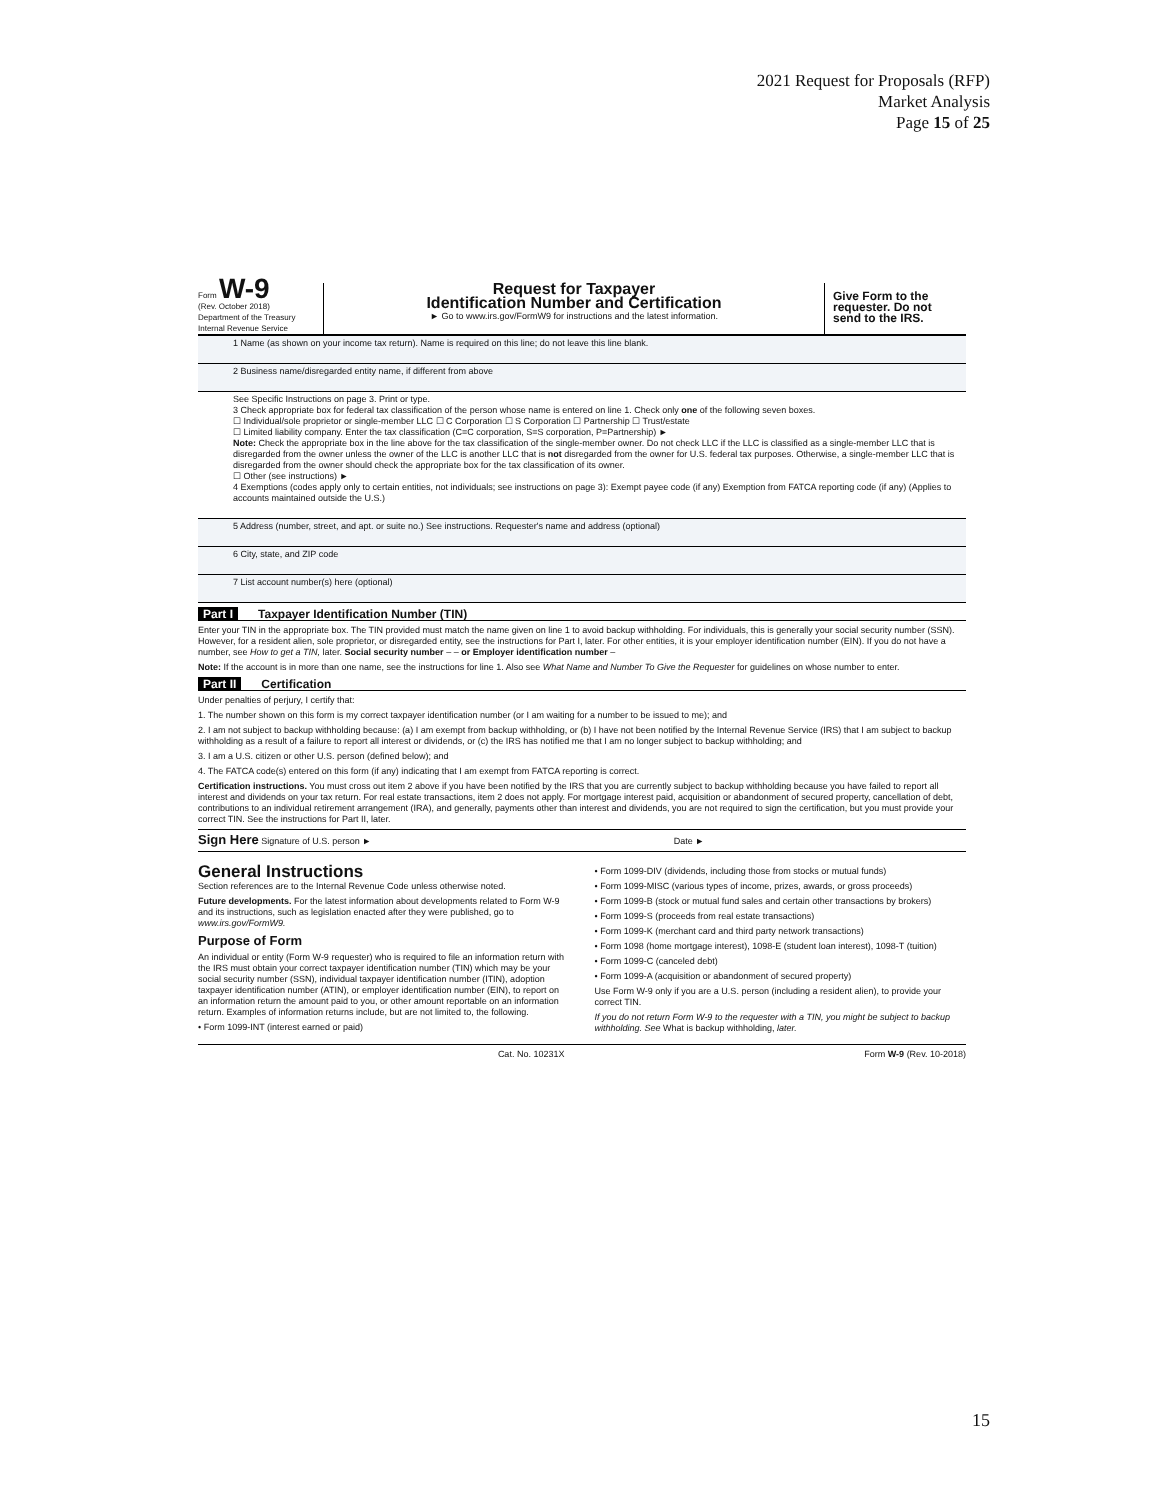2021 Request for Proposals (RFP)
Market Analysis
Page 15 of 25
Form W-9
(Rev. October 2018)
Department of the Treasury
Internal Revenue Service
Request for Taxpayer
Identification Number and Certification
► Go to www.irs.gov/FormW9 for instructions and the latest information.
Give Form to the requester. Do not send to the IRS.
1 Name (as shown on your income tax return). Name is required on this line; do not leave this line blank.
2 Business name/disregarded entity name, if different from above
See Specific Instructions on page 3. Print or type.
3 Check appropriate box for federal tax classification of the person whose name is entered on line 1. Check only one of the following seven boxes.
☐ Individual/sole proprietor or single-member LLC ☐ C Corporation ☐ S Corporation ☐ Partnership ☐ Trust/estate
☐ Limited liability company. Enter the tax classification (C=C corporation, S=S corporation, P=Partnership) ►
Note: Check the appropriate box in the line above for the tax classification of the single-member owner. Do not check LLC if the LLC is classified as a single-member LLC that is disregarded from the owner unless the owner of the LLC is another LLC that is not disregarded from the owner for U.S. federal tax purposes. Otherwise, a single-member LLC that is disregarded from the owner should check the appropriate box for the tax classification of its owner.
☐ Other (see instructions) ►
4 Exemptions (codes apply only to certain entities, not individuals; see instructions on page 3): Exempt payee code (if any) Exemption from FATCA reporting code (if any) (Applies to accounts maintained outside the U.S.)
5 Address (number, street, and apt. or suite no.) See instructions. Requester's name and address (optional)
6 City, state, and ZIP code
7 List account number(s) here (optional)
Part I Taxpayer Identification Number (TIN)
Enter your TIN in the appropriate box. The TIN provided must match the name given on line 1 to avoid backup withholding. For individuals, this is generally your social security number (SSN). However, for a resident alien, sole proprietor, or disregarded entity, see the instructions for Part I, later. For other entities, it is your employer identification number (EIN). If you do not have a number, see How to get a TIN, later. Social security number – – or Employer identification number –
Note: If the account is in more than one name, see the instructions for line 1. Also see What Name and Number To Give the Requester for guidelines on whose number to enter.
Part II Certification
Under penalties of perjury, I certify that:
1. The number shown on this form is my correct taxpayer identification number (or I am waiting for a number to be issued to me); and
2. I am not subject to backup withholding because: (a) I am exempt from backup withholding, or (b) I have not been notified by the Internal Revenue Service (IRS) that I am subject to backup withholding as a result of a failure to report all interest or dividends, or (c) the IRS has notified me that I am no longer subject to backup withholding; and
3. I am a U.S. citizen or other U.S. person (defined below); and
4. The FATCA code(s) entered on this form (if any) indicating that I am exempt from FATCA reporting is correct.
Certification instructions. You must cross out item 2 above if you have been notified by the IRS that you are currently subject to backup withholding because you have failed to report all interest and dividends on your tax return. For real estate transactions, item 2 does not apply. For mortgage interest paid, acquisition or abandonment of secured property, cancellation of debt, contributions to an individual retirement arrangement (IRA), and generally, payments other than interest and dividends, you are not required to sign the certification, but you must provide your correct TIN. See the instructions for Part II, later.
Sign Here Signature of U.S. person ► Date ►
General Instructions
Section references are to the Internal Revenue Code unless otherwise noted.
Future developments. For the latest information about developments related to Form W-9 and its instructions, such as legislation enacted after they were published, go to www.irs.gov/FormW9.
Purpose of Form
An individual or entity (Form W-9 requester) who is required to file an information return with the IRS must obtain your correct taxpayer identification number (TIN) which may be your social security number (SSN), individual taxpayer identification number (ITIN), adoption taxpayer identification number (ATIN), or employer identification number (EIN), to report on an information return the amount paid to you, or other amount reportable on an information return. Examples of information returns include, but are not limited to, the following.
• Form 1099-INT (interest earned or paid)
• Form 1099-DIV (dividends, including those from stocks or mutual funds)
• Form 1099-MISC (various types of income, prizes, awards, or gross proceeds)
• Form 1099-B (stock or mutual fund sales and certain other transactions by brokers)
• Form 1099-S (proceeds from real estate transactions)
• Form 1099-K (merchant card and third party network transactions)
• Form 1098 (home mortgage interest), 1098-E (student loan interest), 1098-T (tuition)
• Form 1099-C (canceled debt)
• Form 1099-A (acquisition or abandonment of secured property)
Use Form W-9 only if you are a U.S. person (including a resident alien), to provide your correct TIN.
If you do not return Form W-9 to the requester with a TIN, you might be subject to backup withholding. See What is backup withholding, later.
Cat. No. 10231X Form W-9 (Rev. 10-2018)
15